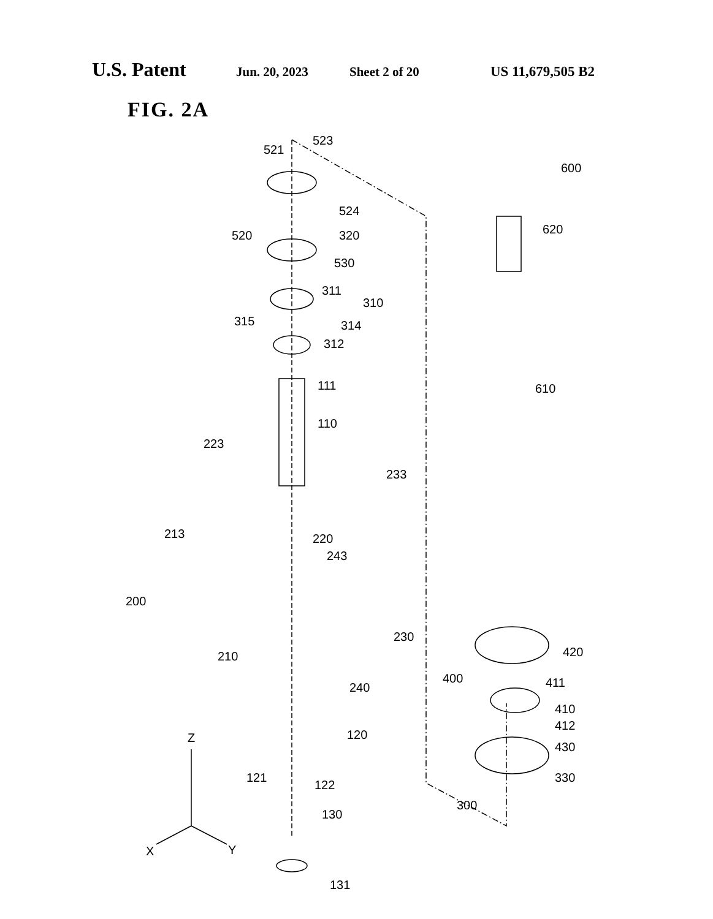U.S. Patent
Jun. 20, 2023 Sheet 2 of 20 US 11,679,505 B2
FIG. 2A
523
521
524
520 320
530
311
310
315 314
312
111
110
223
233
213 220
243
200
230
210
240
120
121
122
130
131
600
620
610
420
400 411
410
412
430
330
300
Z
X Y